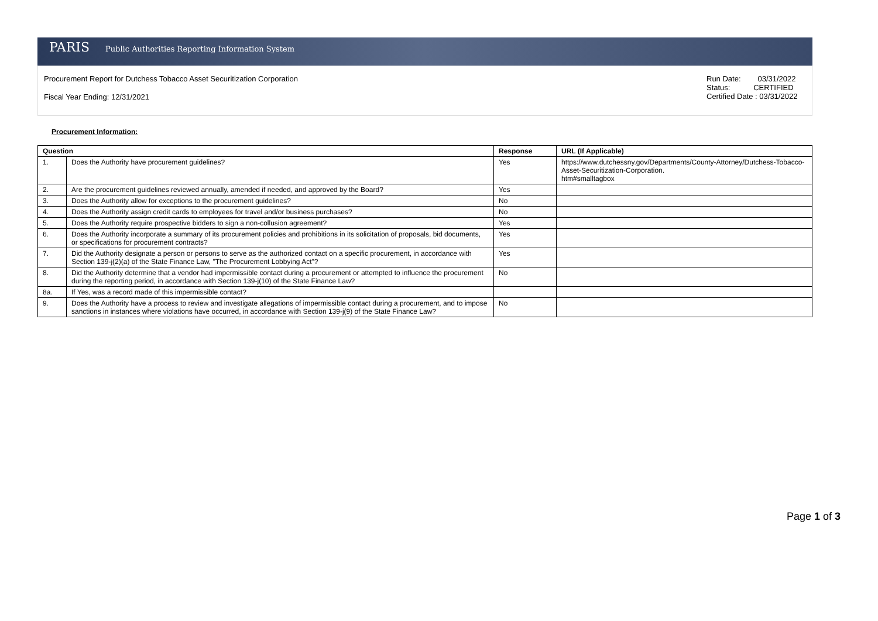PARIS Public Authorities Reporting Information System
Procurement Report for Dutchess Tobacco Asset Securitization Corporation
Fiscal Year Ending: 12/31/2021
Run Date: 03/31/2022
Status: CERTIFIED
Certified Date : 03/31/2022
Procurement Information:
| Question | | Response | URL (If Applicable) |
| --- | --- | --- | --- |
| 1. | Does the Authority have procurement guidelines? | Yes | https://www.dutchessny.gov/Departments/County-Attorney/Dutchess-Tobacco-Asset-Securitization-Corporation. htm#smalltagbox |
| 2. | Are the procurement guidelines reviewed annually, amended if needed, and approved by the Board? | Yes | |
| 3. | Does the Authority allow for exceptions to the procurement guidelines? | No | |
| 4. | Does the Authority assign credit cards to employees for travel and/or business purchases? | No | |
| 5. | Does the Authority require prospective bidders to sign a non-collusion agreement? | Yes | |
| 6. | Does the Authority incorporate a summary of its procurement policies and prohibitions in its solicitation of proposals, bid documents, or specifications for procurement contracts? | Yes | |
| 7. | Did the Authority designate a person or persons to serve as the authorized contact on a specific procurement, in accordance with Section 139-j(2)(a) of the State Finance Law, "The Procurement Lobbying Act"? | Yes | |
| 8. | Did the Authority determine that a vendor had impermissible contact during a procurement or attempted to influence the procurement during the reporting period, in accordance with Section 139-j(10) of the State Finance Law? | No | |
| 8a. | If Yes, was a record made of this impermissible contact? | | |
| 9. | Does the Authority have a process to review and investigate allegations of impermissible contact during a procurement, and to impose sanctions in instances where violations have occurred, in accordance with Section 139-j(9) of the State Finance Law? | No | |
Page 1 of 3